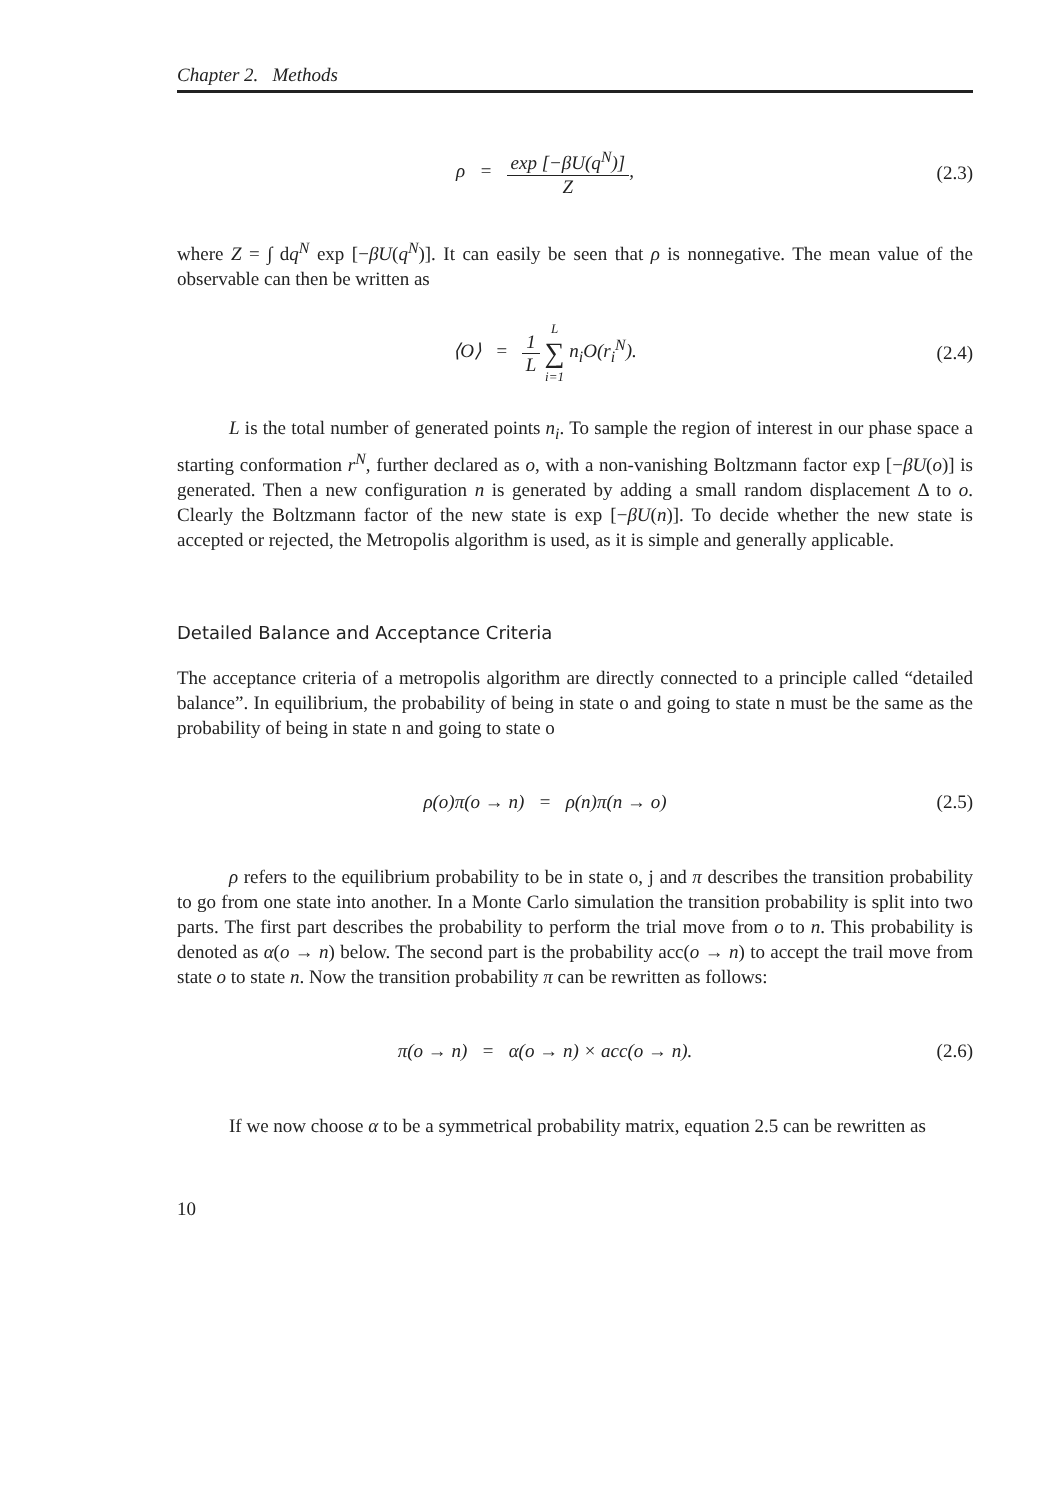Chapter 2. Methods
ρ = exp [−βU(q<sup>N</sup>)] Z, (2.3)
where Z = ∫ dq<sup>N</sup> exp [−βU(q<sup>N</sup>)]. It can easily be seen that ρ is nonnegative. The mean value of the observable can then be written as
⟨O⟩ = 1 L L ∑ i=1 n<sub>i</sub>O(r<sub>i</sub><sup>N</sup>).
(2.4)
L is the total number of generated points n<sub>i</sub>. To sample the region of interest in our phase space a starting conformation r<sup>N</sup>, further declared as o, with a non-vanishing Boltzmann factor exp [−βU(o)] is generated. Then a new configuration n is generated by adding a small random displacement Δ to o. Clearly the Boltzmann factor of the new state is exp [−βU(n)]. To decide whether the new state is accepted or rejected, the Metropolis algorithm is used, as it is simple and generally applicable.
Detailed Balance and Acceptance Criteria
The acceptance criteria of a metropolis algorithm are directly connected to a principle called “detailed balance”. In equilibrium, the probability of being in state o and going to state n must be the same as the probability of being in state n and going to state o
ρ(o)π(o → n) = ρ(n)π(n → o)
(2.5)
ρ refers to the equilibrium probability to be in state o, j and π describes the transition probability to go from one state into another. In a Monte Carlo simulation the transition probability is split into two parts. The first part describes the probability to perform the trial move from o to n. This probability is denoted as α(o → n) below. The second part is the probability acc(o → n) to accept the trail move from state o to state n. Now the transition probability π can be rewritten as follows:
π(o → n) = α(o → n) × acc(o → n).
(2.6)
If we now choose α to be a symmetrical probability matrix, equation 2.5 can be rewritten as
10